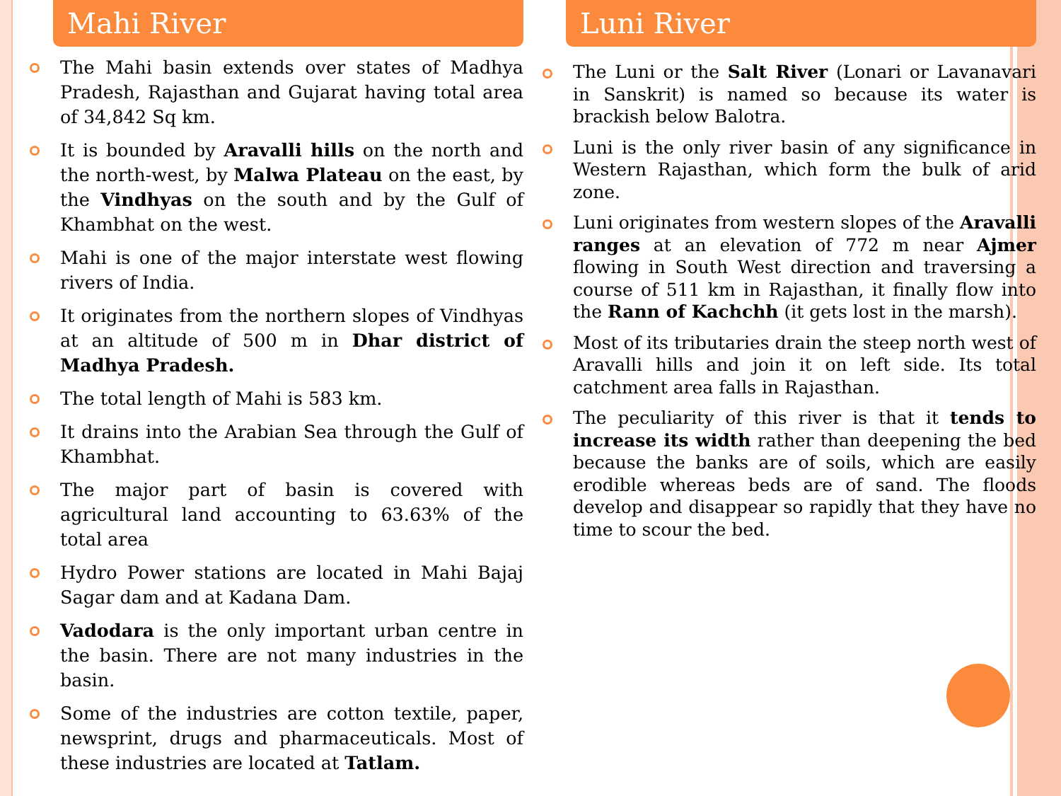Mahi River
The Mahi basin extends over states of Madhya Pradesh, Rajasthan and Gujarat having total area of 34,842 Sq km.
It is bounded by Aravalli hills on the north and the north-west, by Malwa Plateau on the east, by the Vindhyas on the south and by the Gulf of Khambhat on the west.
Mahi is one of the major interstate west flowing rivers of India.
It originates from the northern slopes of Vindhyas at an altitude of 500 m in Dhar district of Madhya Pradesh.
The total length of Mahi is 583 km.
It drains into the Arabian Sea through the Gulf of Khambhat.
The major part of basin is covered with agricultural land accounting to 63.63% of the total area
Hydro Power stations are located in Mahi Bajaj Sagar dam and at Kadana Dam.
Vadodara is the only important urban centre in the basin. There are not many industries in the basin.
Some of the industries are cotton textile, paper, newsprint, drugs and pharmaceuticals. Most of these industries are located at Tatlam.
Luni River
The Luni or the Salt River (Lonari or Lavanavari in Sanskrit) is named so because its water is brackish below Balotra.
Luni is the only river basin of any significance in Western Rajasthan, which form the bulk of arid zone.
Luni originates from western slopes of the Aravalli ranges at an elevation of 772 m near Ajmer flowing in South West direction and traversing a course of 511 km in Rajasthan, it finally flow into the Rann of Kachchh (it gets lost in the marsh).
Most of its tributaries drain the steep north west of Aravalli hills and join it on left side. Its total catchment area falls in Rajasthan.
The peculiarity of this river is that it tends to increase its width rather than deepening the bed because the banks are of soils, which are easily erodible whereas beds are of sand. The floods develop and disappear so rapidly that they have no time to scour the bed.